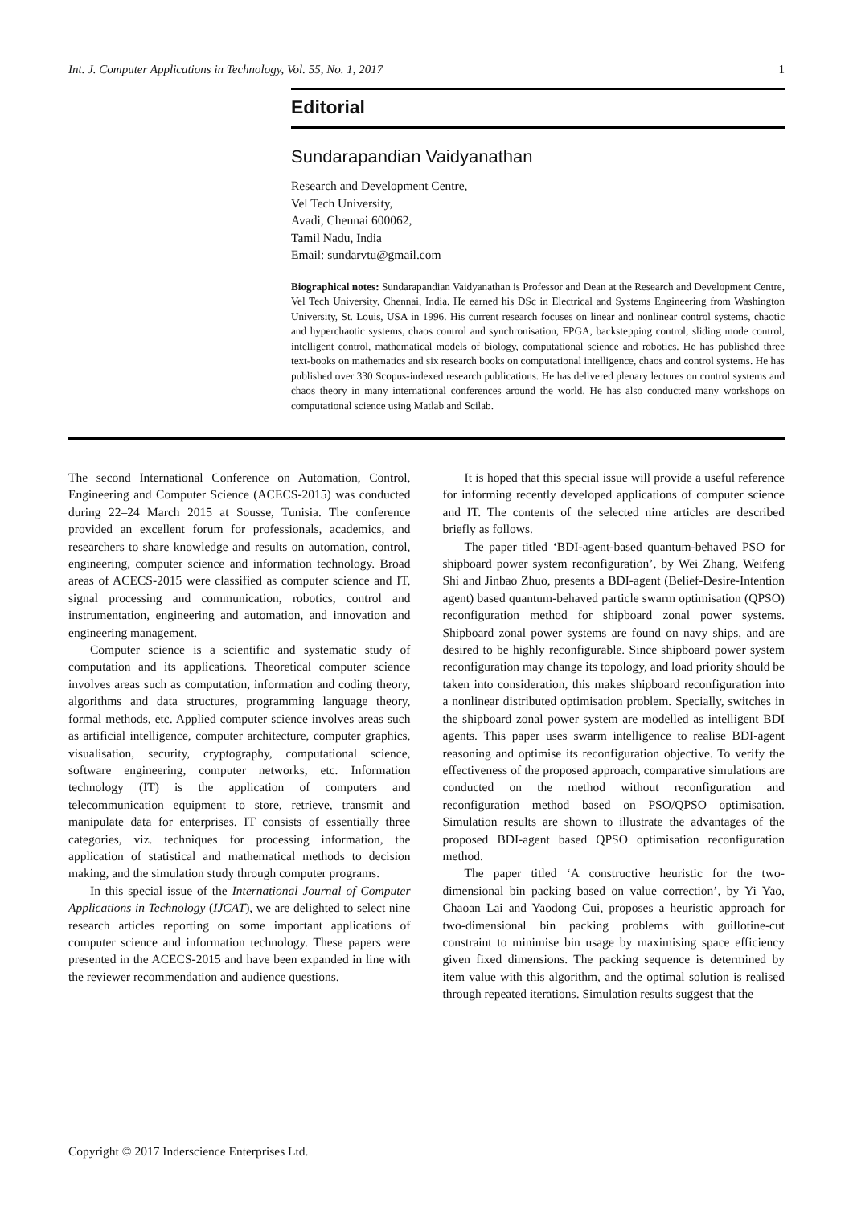Int. J. Computer Applications in Technology, Vol. 55, No. 1, 2017 1
Editorial
Sundarapandian Vaidyanathan
Research and Development Centre,
Vel Tech University,
Avadi, Chennai 600062,
Tamil Nadu, India
Email: sundarvtu@gmail.com
Biographical notes: Sundarapandian Vaidyanathan is Professor and Dean at the Research and Development Centre, Vel Tech University, Chennai, India. He earned his DSc in Electrical and Systems Engineering from Washington University, St. Louis, USA in 1996. His current research focuses on linear and nonlinear control systems, chaotic and hyperchaotic systems, chaos control and synchronisation, FPGA, backstepping control, sliding mode control, intelligent control, mathematical models of biology, computational science and robotics. He has published three text-books on mathematics and six research books on computational intelligence, chaos and control systems. He has published over 330 Scopus-indexed research publications. He has delivered plenary lectures on control systems and chaos theory in many international conferences around the world. He has also conducted many workshops on computational science using Matlab and Scilab.
The second International Conference on Automation, Control, Engineering and Computer Science (ACECS-2015) was conducted during 22–24 March 2015 at Sousse, Tunisia. The conference provided an excellent forum for professionals, academics, and researchers to share knowledge and results on automation, control, engineering, computer science and information technology. Broad areas of ACECS-2015 were classified as computer science and IT, signal processing and communication, robotics, control and instrumentation, engineering and automation, and innovation and engineering management.
Computer science is a scientific and systematic study of computation and its applications. Theoretical computer science involves areas such as computation, information and coding theory, algorithms and data structures, programming language theory, formal methods, etc. Applied computer science involves areas such as artificial intelligence, computer architecture, computer graphics, visualisation, security, cryptography, computational science, software engineering, computer networks, etc. Information technology (IT) is the application of computers and telecommunication equipment to store, retrieve, transmit and manipulate data for enterprises. IT consists of essentially three categories, viz. techniques for processing information, the application of statistical and mathematical methods to decision making, and the simulation study through computer programs.
In this special issue of the International Journal of Computer Applications in Technology (IJCAT), we are delighted to select nine research articles reporting on some important applications of computer science and information technology. These papers were presented in the ACECS-2015 and have been expanded in line with the reviewer recommendation and audience questions.
It is hoped that this special issue will provide a useful reference for informing recently developed applications of computer science and IT. The contents of the selected nine articles are described briefly as follows.
The paper titled ‘BDI-agent-based quantum-behaved PSO for shipboard power system reconfiguration’, by Wei Zhang, Weifeng Shi and Jinbao Zhuo, presents a BDI-agent (Belief-Desire-Intention agent) based quantum-behaved particle swarm optimisation (QPSO) reconfiguration method for shipboard zonal power systems. Shipboard zonal power systems are found on navy ships, and are desired to be highly reconfigurable. Since shipboard power system reconfiguration may change its topology, and load priority should be taken into consideration, this makes shipboard reconfiguration into a nonlinear distributed optimisation problem. Specially, switches in the shipboard zonal power system are modelled as intelligent BDI agents. This paper uses swarm intelligence to realise BDI-agent reasoning and optimise its reconfiguration objective. To verify the effectiveness of the proposed approach, comparative simulations are conducted on the method without reconfiguration and reconfiguration method based on PSO/QPSO optimisation. Simulation results are shown to illustrate the advantages of the proposed BDI-agent based QPSO optimisation reconfiguration method.
The paper titled ‘A constructive heuristic for the two-dimensional bin packing based on value correction’, by Yi Yao, Chaoan Lai and Yaodong Cui, proposes a heuristic approach for two-dimensional bin packing problems with guillotine-cut constraint to minimise bin usage by maximising space efficiency given fixed dimensions. The packing sequence is determined by item value with this algorithm, and the optimal solution is realised through repeated iterations. Simulation results suggest that the
Copyright © 2017 Inderscience Enterprises Ltd.